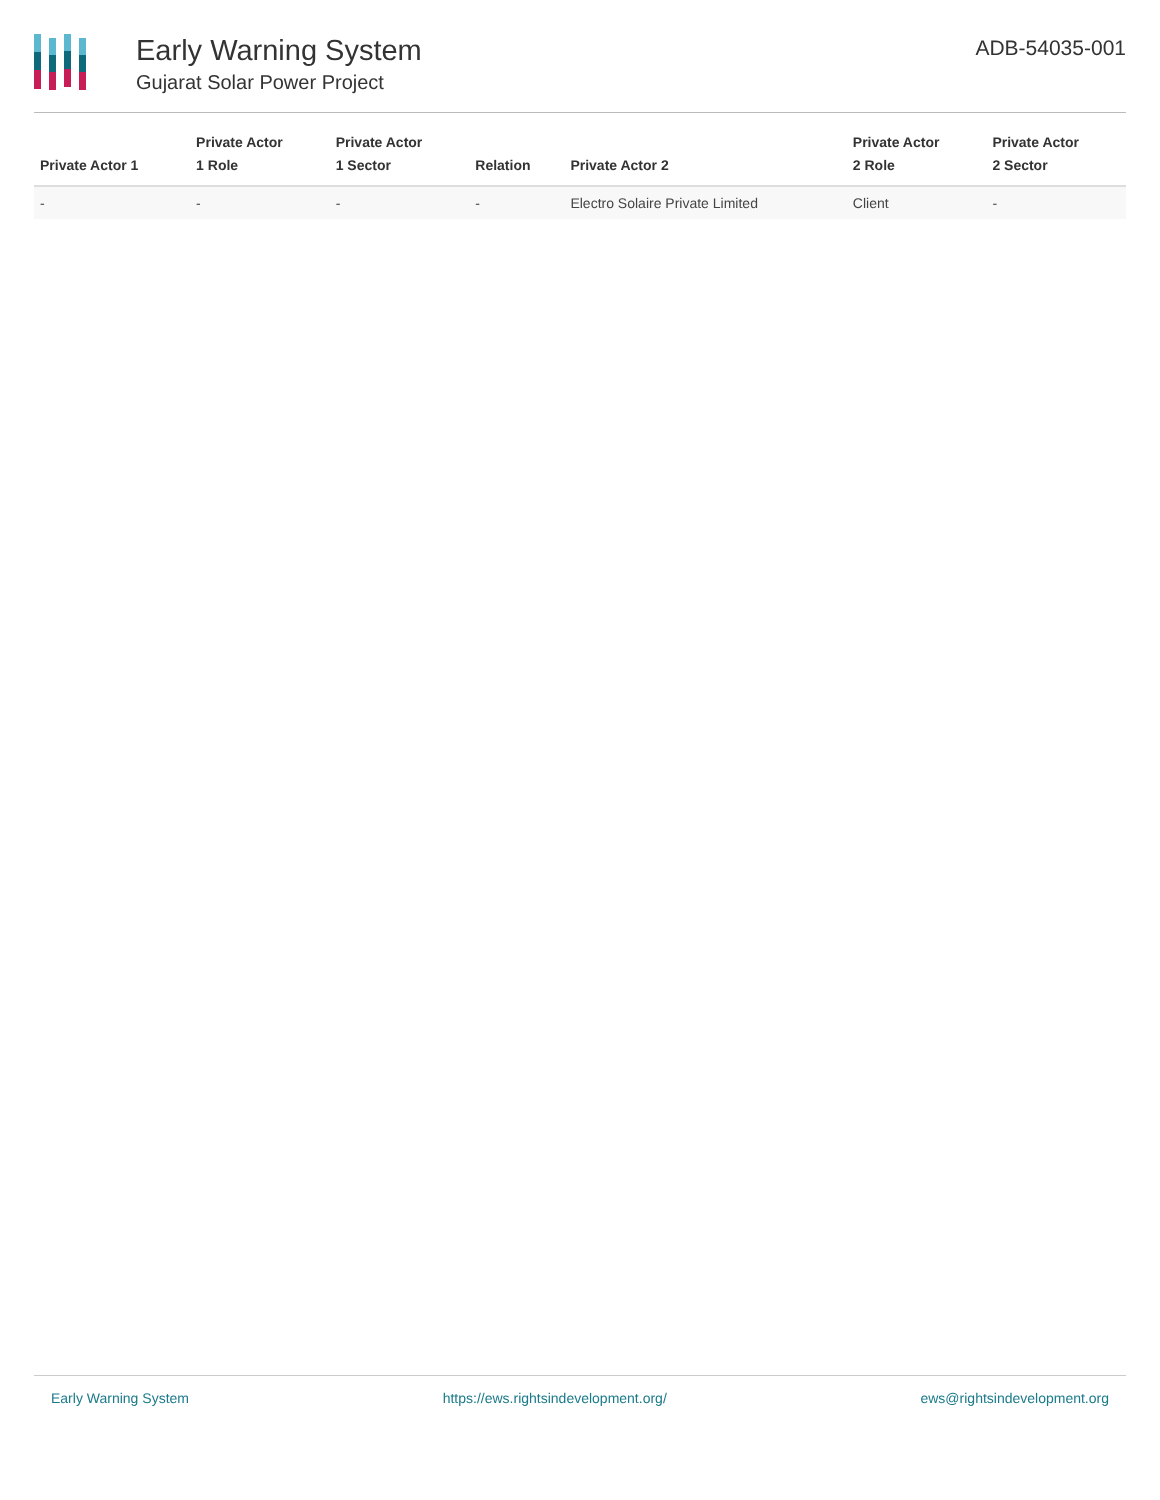Early Warning System
Gujarat Solar Power Project
ADB-54035-001
| Private Actor 1 | Private Actor 1 Role | Private Actor 1 Sector | Relation | Private Actor 2 | Private Actor 2 Role | Private Actor 2 Sector |
| --- | --- | --- | --- | --- | --- | --- |
| - | - | - | - | Electro Solaire Private Limited | Client | - |
Early Warning System https://ews.rightsindevelopment.org/ ews@rightsindevelopment.org